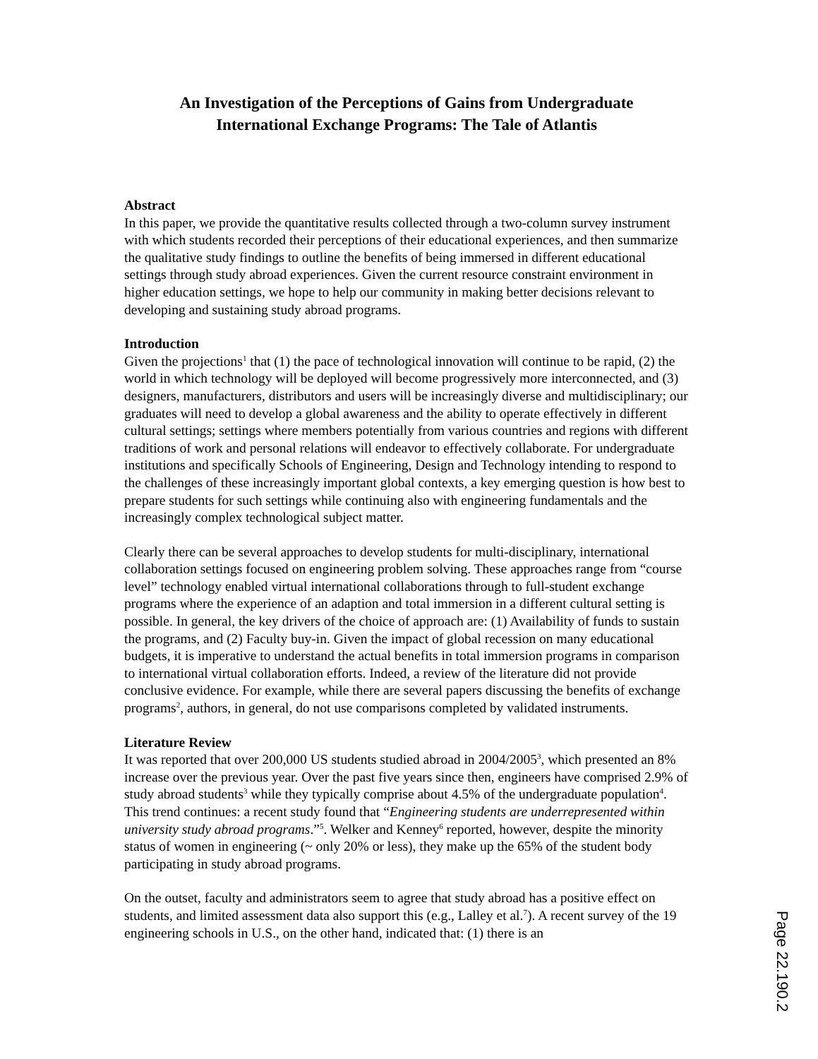An Investigation of the Perceptions of Gains from Undergraduate
International Exchange Programs: The Tale of Atlantis
Abstract
In this paper, we provide the quantitative results collected through a two-column survey instrument with which students recorded their perceptions of their educational experiences, and then summarize the qualitative study findings to outline the benefits of being immersed in different educational settings through study abroad experiences. Given the current resource constraint environment in higher education settings, we hope to help our community in making better decisions relevant to developing and sustaining study abroad programs.
Introduction
Given the projections<sup>1</sup> that (1) the pace of technological innovation will continue to be rapid, (2) the world in which technology will be deployed will become progressively more interconnected, and (3) designers, manufacturers, distributors and users will be increasingly diverse and multidisciplinary; our graduates will need to develop a global awareness and the ability to operate effectively in different cultural settings; settings where members potentially from various countries and regions with different traditions of work and personal relations will endeavor to effectively collaborate. For undergraduate institutions and specifically Schools of Engineering, Design and Technology intending to respond to the challenges of these increasingly important global contexts, a key emerging question is how best to prepare students for such settings while continuing also with engineering fundamentals and the increasingly complex technological subject matter.
Clearly there can be several approaches to develop students for multi-disciplinary, international collaboration settings focused on engineering problem solving. These approaches range from “course level” technology enabled virtual international collaborations through to full-student exchange programs where the experience of an adaption and total immersion in a different cultural setting is possible. In general, the key drivers of the choice of approach are: (1) Availability of funds to sustain the programs, and (2) Faculty buy-in. Given the impact of global recession on many educational budgets, it is imperative to understand the actual benefits in total immersion programs in comparison to international virtual collaboration efforts. Indeed, a review of the literature did not provide conclusive evidence. For example, while there are several papers discussing the benefits of exchange programs<sup>2</sup>, authors, in general, do not use comparisons completed by validated instruments.
Literature Review
It was reported that over 200,000 US students studied abroad in 2004/2005<sup>3</sup>, which presented an 8% increase over the previous year. Over the past five years since then, engineers have comprised 2.9% of study abroad students<sup>3</sup> while they typically comprise about 4.5% of the undergraduate population<sup>4</sup>. This trend continues: a recent study found that “Engineering students are underrepresented within university study abroad programs.”<sup>5</sup>. Welker and Kenney<sup>6</sup> reported, however, despite the minority status of women in engineering (~ only 20% or less), they make up the 65% of the student body participating in study abroad programs.
On the outset, faculty and administrators seem to agree that study abroad has a positive effect on students, and limited assessment data also support this (e.g., Lalley et al.<sup>7</sup>). A recent survey of the 19 engineering schools in U.S., on the other hand, indicated that: (1) there is an
Page 22.190.2